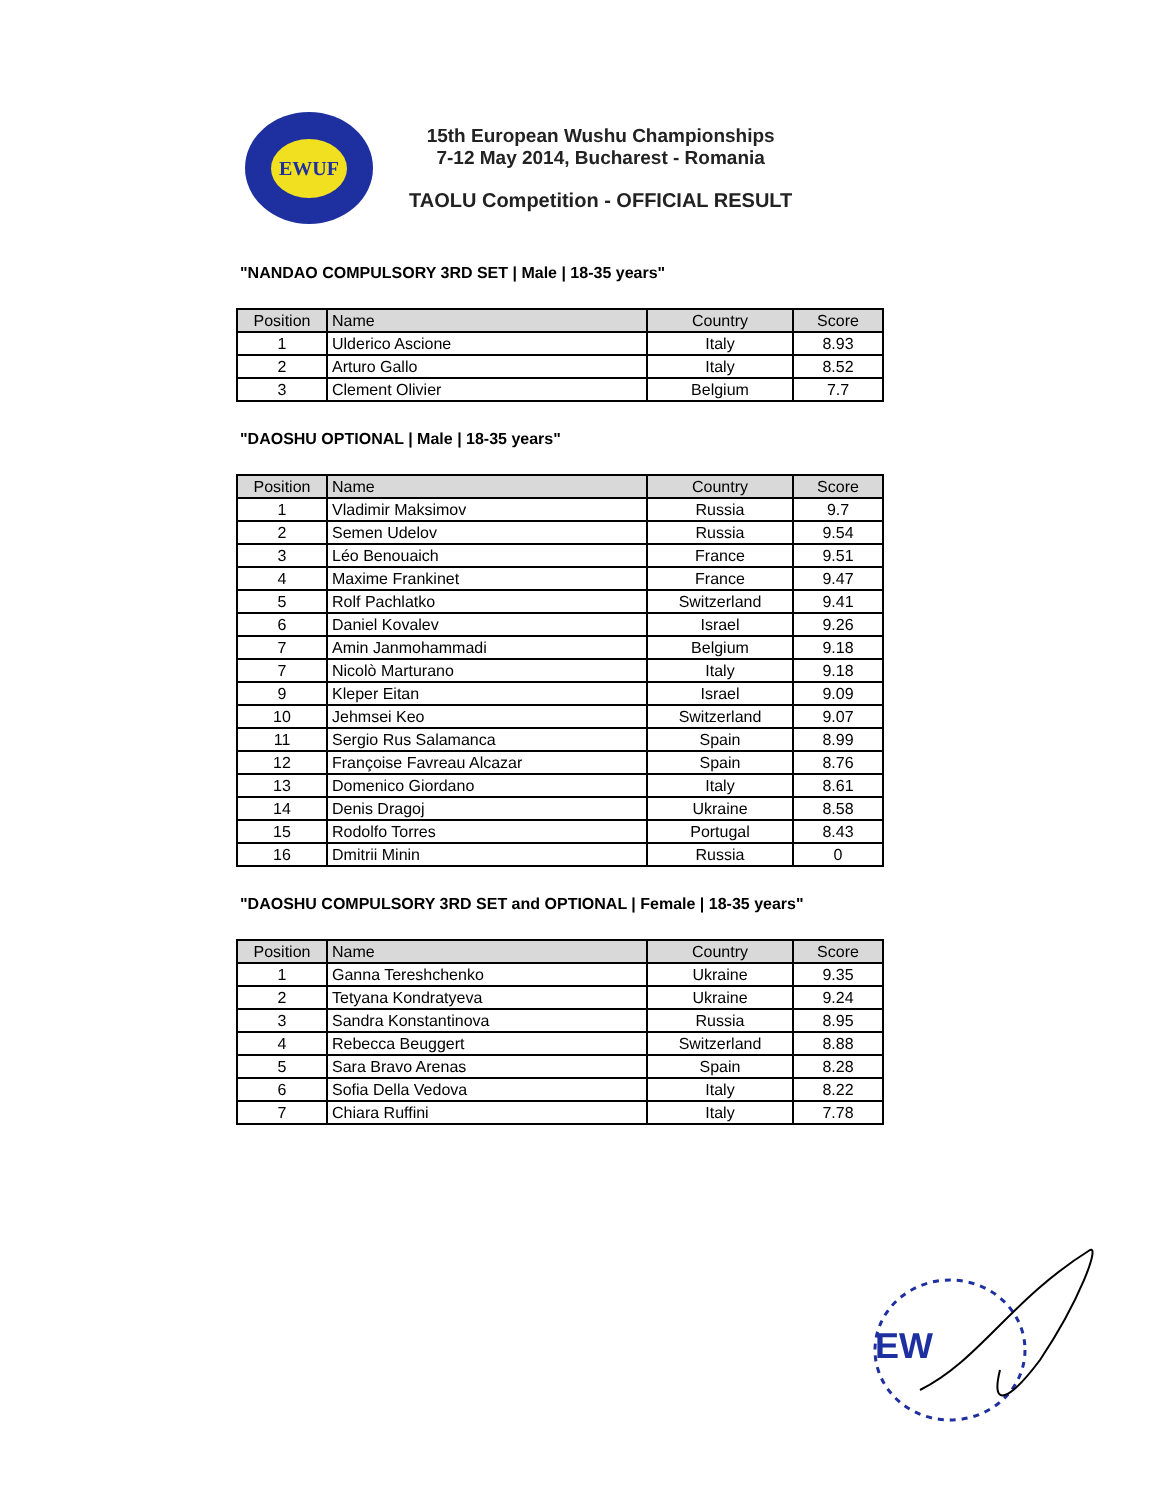EWUF
15th European Wushu Championships
7-12 May 2014, Bucharest - Romania
TAOLU Competition - OFFICIAL RESULT
"NANDAO COMPULSORY 3RD SET | Male | 18-35 years"
| Position | Name | Country | Score |
| --- | --- | --- | --- |
| 1 | Ulderico Ascione | Italy | 8.93 |
| 2 | Arturo Gallo | Italy | 8.52 |
| 3 | Clement Olivier | Belgium | 7.7 |
"DAOSHU OPTIONAL | Male | 18-35 years"
| Position | Name | Country | Score |
| --- | --- | --- | --- |
| 1 | Vladimir Maksimov | Russia | 9.7 |
| 2 | Semen Udelov | Russia | 9.54 |
| 3 | Léo Benouaich | France | 9.51 |
| 4 | Maxime Frankinet | France | 9.47 |
| 5 | Rolf Pachlatko | Switzerland | 9.41 |
| 6 | Daniel Kovalev | Israel | 9.26 |
| 7 | Amin Janmohammadi | Belgium | 9.18 |
| 7 | Nicolò Marturano | Italy | 9.18 |
| 9 | Kleper Eitan | Israel | 9.09 |
| 10 | Jehmsei Keo | Switzerland | 9.07 |
| 11 | Sergio Rus Salamanca | Spain | 8.99 |
| 12 | Françoise Favreau Alcazar | Spain | 8.76 |
| 13 | Domenico Giordano | Italy | 8.61 |
| 14 | Denis Dragoj | Ukraine | 8.58 |
| 15 | Rodolfo Torres | Portugal | 8.43 |
| 16 | Dmitrii Minin | Russia | 0 |
"DAOSHU COMPULSORY 3RD SET and OPTIONAL | Female | 18-35 years"
| Position | Name | Country | Score |
| --- | --- | --- | --- |
| 1 | Ganna Tereshchenko | Ukraine | 9.35 |
| 2 | Tetyana Kondratyeva | Ukraine | 9.24 |
| 3 | Sandra Konstantinova | Russia | 8.95 |
| 4 | Rebecca Beuggert | Switzerland | 8.88 |
| 5 | Sara Bravo Arenas | Spain | 8.28 |
| 6 | Sofia Della Vedova | Italy | 8.22 |
| 7 | Chiara Ruffini | Italy | 7.78 |
EW